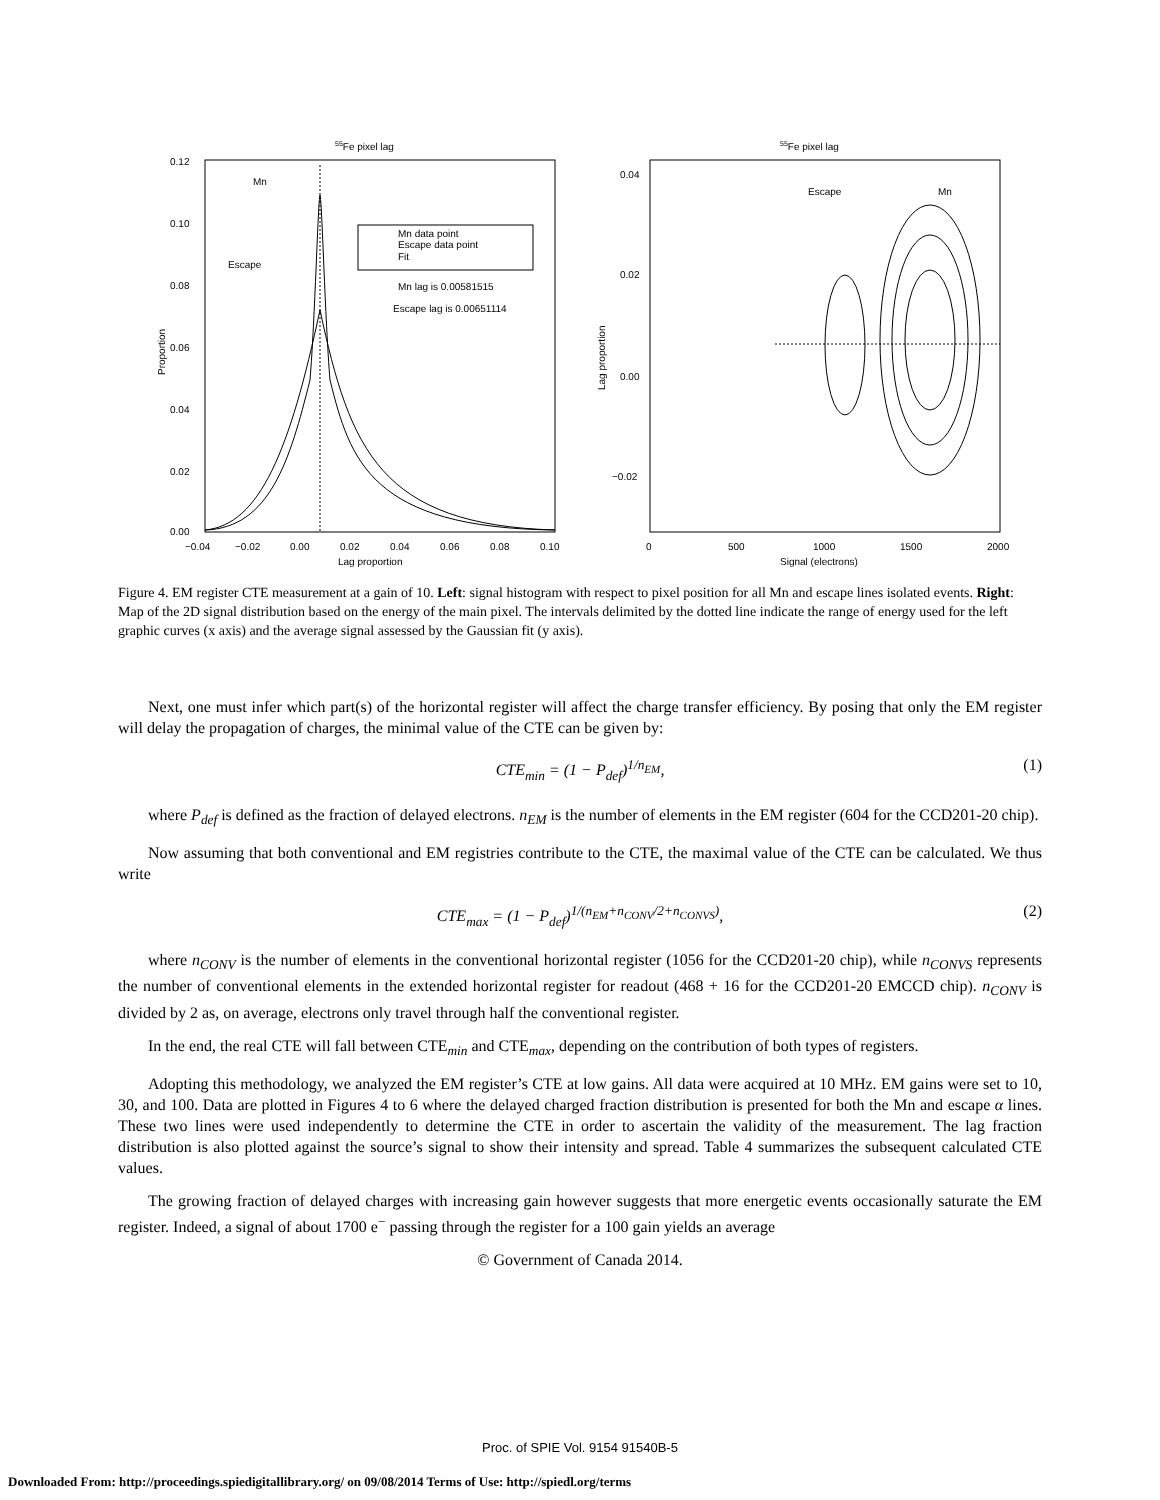55Fe pixel lag
0.12
0.10
0.08
0.06
0.04
0.02
0.00
−0.04
−0.02
0.00
0.02
0.04
0.06
0.08
0.10
Lag proportion
Proportion
Mn
Escape
Mn data point
Escape data point
Fit
Mn lag is 0.00581515
Escape lag is 0.00651114
55Fe pixel lag
0.04
0.02
0.00
−0.02
0
500
1000
1500
2000
Signal (electrons)
Lag proportion
Escape
Mn
Figure 4. EM register CTE measurement at a gain of 10. Left: signal histogram with respect to pixel position for all Mn and escape lines isolated events. Right: Map of the 2D signal distribution based on the energy of the main pixel. The intervals delimited by the dotted line indicate the range of energy used for the left graphic curves (x axis) and the average signal assessed by the Gaussian fit (y axis).
Next, one must infer which part(s) of the horizontal register will affect the charge transfer efficiency. By posing that only the EM register will delay the propagation of charges, the minimal value of the CTE can be given by:
CTE<sub>min</sub> = (1 − P<sub>def</sub>)<sup>1/n<sub>EM</sub></sup>, (1)
where P<sub>def</sub> is defined as the fraction of delayed electrons. n<sub>EM</sub> is the number of elements in the EM register (604 for the CCD201-20 chip).
Now assuming that both conventional and EM registries contribute to the CTE, the maximal value of the CTE can be calculated. We thus write
CTE<sub>max</sub> = (1 − P<sub>def</sub>)<sup>1/(n<sub>EM</sub>+n<sub>CONV</sub>/2+n<sub>CONVS</sub>)</sup>, (2)
where n<sub>CONV</sub> is the number of elements in the conventional horizontal register (1056 for the CCD201-20 chip), while n<sub>CONVS</sub> represents the number of conventional elements in the extended horizontal register for readout (468 + 16 for the CCD201-20 EMCCD chip). n<sub>CONV</sub> is divided by 2 as, on average, electrons only travel through half the conventional register.
In the end, the real CTE will fall between CTE<sub>min</sub> and CTE<sub>max</sub>, depending on the contribution of both types of registers.
Adopting this methodology, we analyzed the EM register’s CTE at low gains. All data were acquired at 10 MHz. EM gains were set to 10, 30, and 100. Data are plotted in Figures 4 to 6 where the delayed charged fraction distribution is presented for both the Mn and escape α lines. These two lines were used independently to determine the CTE in order to ascertain the validity of the measurement. The lag fraction distribution is also plotted against the source’s signal to show their intensity and spread. Table 4 summarizes the subsequent calculated CTE values.
The growing fraction of delayed charges with increasing gain however suggests that more energetic events occasionally saturate the EM register. Indeed, a signal of about 1700 e<sup>−</sup> passing through the register for a 100 gain yields an average
© Government of Canada 2014.
Proc. of SPIE Vol. 9154 91540B-5
Downloaded From: http://proceedings.spiedigitallibrary.org/ on 09/08/2014 Terms of Use: http://spiedl.org/terms